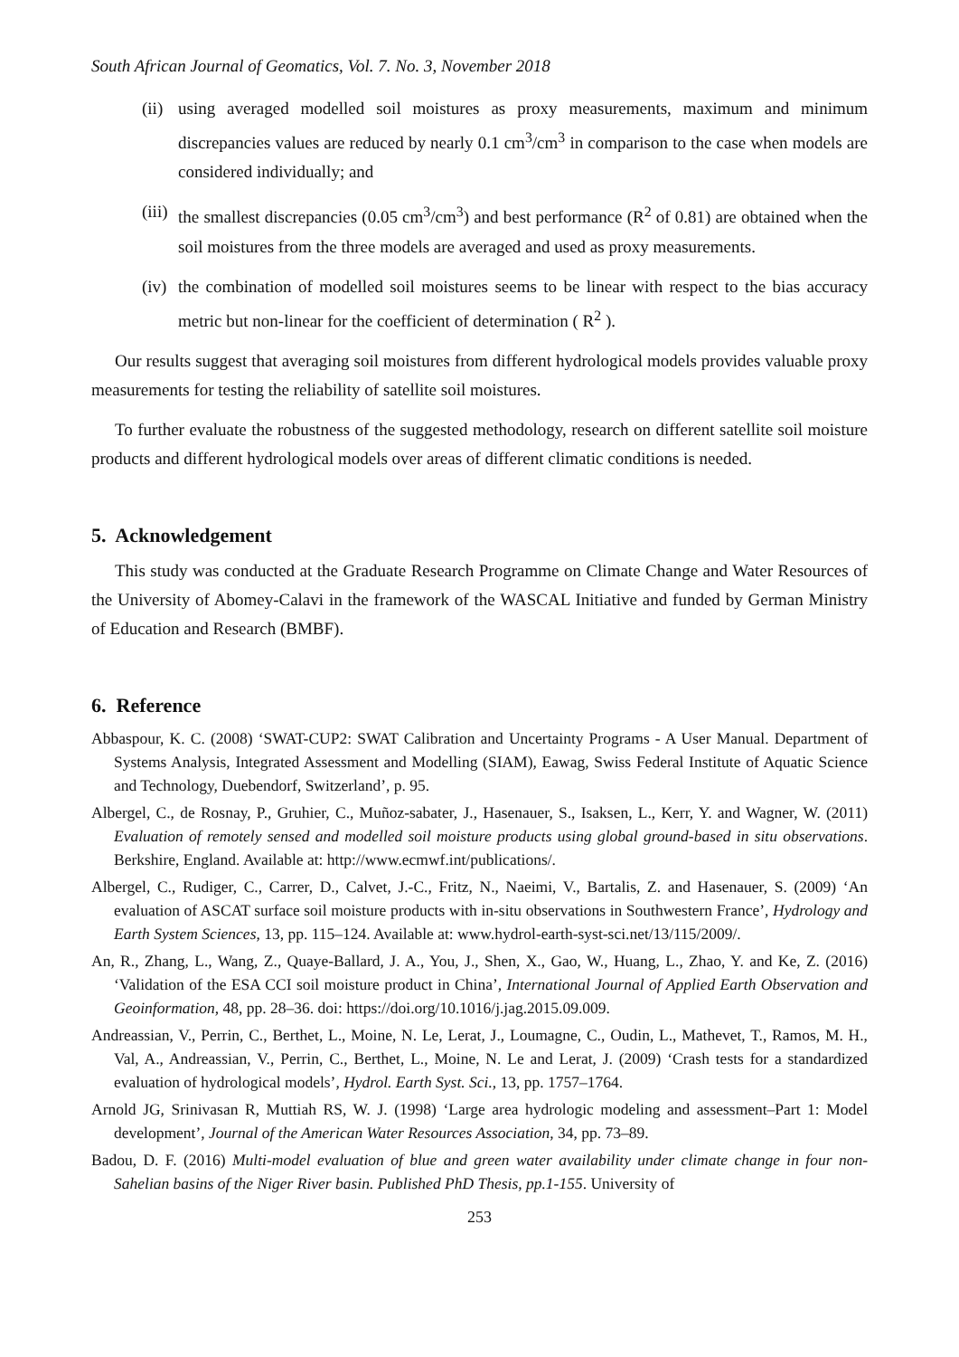South African Journal of Geomatics, Vol. 7. No. 3, November 2018
(ii) using averaged modelled soil moistures as proxy measurements, maximum and minimum discrepancies values are reduced by nearly 0.1 cm<sup>3</sup>/cm<sup>3</sup> in comparison to the case when models are considered individually; and
(iii) the smallest discrepancies (0.05 cm<sup>3</sup>/cm<sup>3</sup>) and best performance (R<sup>2</sup> of 0.81) are obtained when the soil moistures from the three models are averaged and used as proxy measurements.
(iv) the combination of modelled soil moistures seems to be linear with respect to the bias accuracy metric but non-linear for the coefficient of determination ( R<sup>2</sup> ).
Our results suggest that averaging soil moistures from different hydrological models provides valuable proxy measurements for testing the reliability of satellite soil moistures.
To further evaluate the robustness of the suggested methodology, research on different satellite soil moisture products and different hydrological models over areas of different climatic conditions is needed.
5. Acknowledgement
This study was conducted at the Graduate Research Programme on Climate Change and Water Resources of the University of Abomey-Calavi in the framework of the WASCAL Initiative and funded by German Ministry of Education and Research (BMBF).
6. Reference
Abbaspour, K. C. (2008) ‘SWAT-CUP2: SWAT Calibration and Uncertainty Programs - A User Manual. Department of Systems Analysis, Integrated Assessment and Modelling (SIAM), Eawag, Swiss Federal Institute of Aquatic Science and Technology, Duebendorf, Switzerland’, p. 95.
Albergel, C., de Rosnay, P., Gruhier, C., Muñoz-sabater, J., Hasenauer, S., Isaksen, L., Kerr, Y. and Wagner, W. (2011) Evaluation of remotely sensed and modelled soil moisture products using global ground-based in situ observations. Berkshire, England. Available at: http://www.ecmwf.int/publications/.
Albergel, C., Rudiger, C., Carrer, D., Calvet, J.-C., Fritz, N., Naeimi, V., Bartalis, Z. and Hasenauer, S. (2009) ‘An evaluation of ASCAT surface soil moisture products with in-situ observations in Southwestern France’, Hydrology and Earth System Sciences, 13, pp. 115–124. Available at: www.hydrol-earth-syst-sci.net/13/115/2009/.
An, R., Zhang, L., Wang, Z., Quaye-Ballard, J. A., You, J., Shen, X., Gao, W., Huang, L., Zhao, Y. and Ke, Z. (2016) ‘Validation of the ESA CCI soil moisture product in China’, International Journal of Applied Earth Observation and Geoinformation, 48, pp. 28–36. doi: https://doi.org/10.1016/j.jag.2015.09.009.
Andreassian, V., Perrin, C., Berthet, L., Moine, N. Le, Lerat, J., Loumagne, C., Oudin, L., Mathevet, T., Ramos, M. H., Val, A., Andreassian, V., Perrin, C., Berthet, L., Moine, N. Le and Lerat, J. (2009) ‘Crash tests for a standardized evaluation of hydrological models’, Hydrol. Earth Syst. Sci., 13, pp. 1757–1764.
Arnold JG, Srinivasan R, Muttiah RS, W. J. (1998) ‘Large area hydrologic modeling and assessment–Part 1: Model development’, Journal of the American Water Resources Association, 34, pp. 73–89.
Badou, D. F. (2016) Multi-model evaluation of blue and green water availability under climate change in four non-Sahelian basins of the Niger River basin. Published PhD Thesis, pp.1-155. University of
253